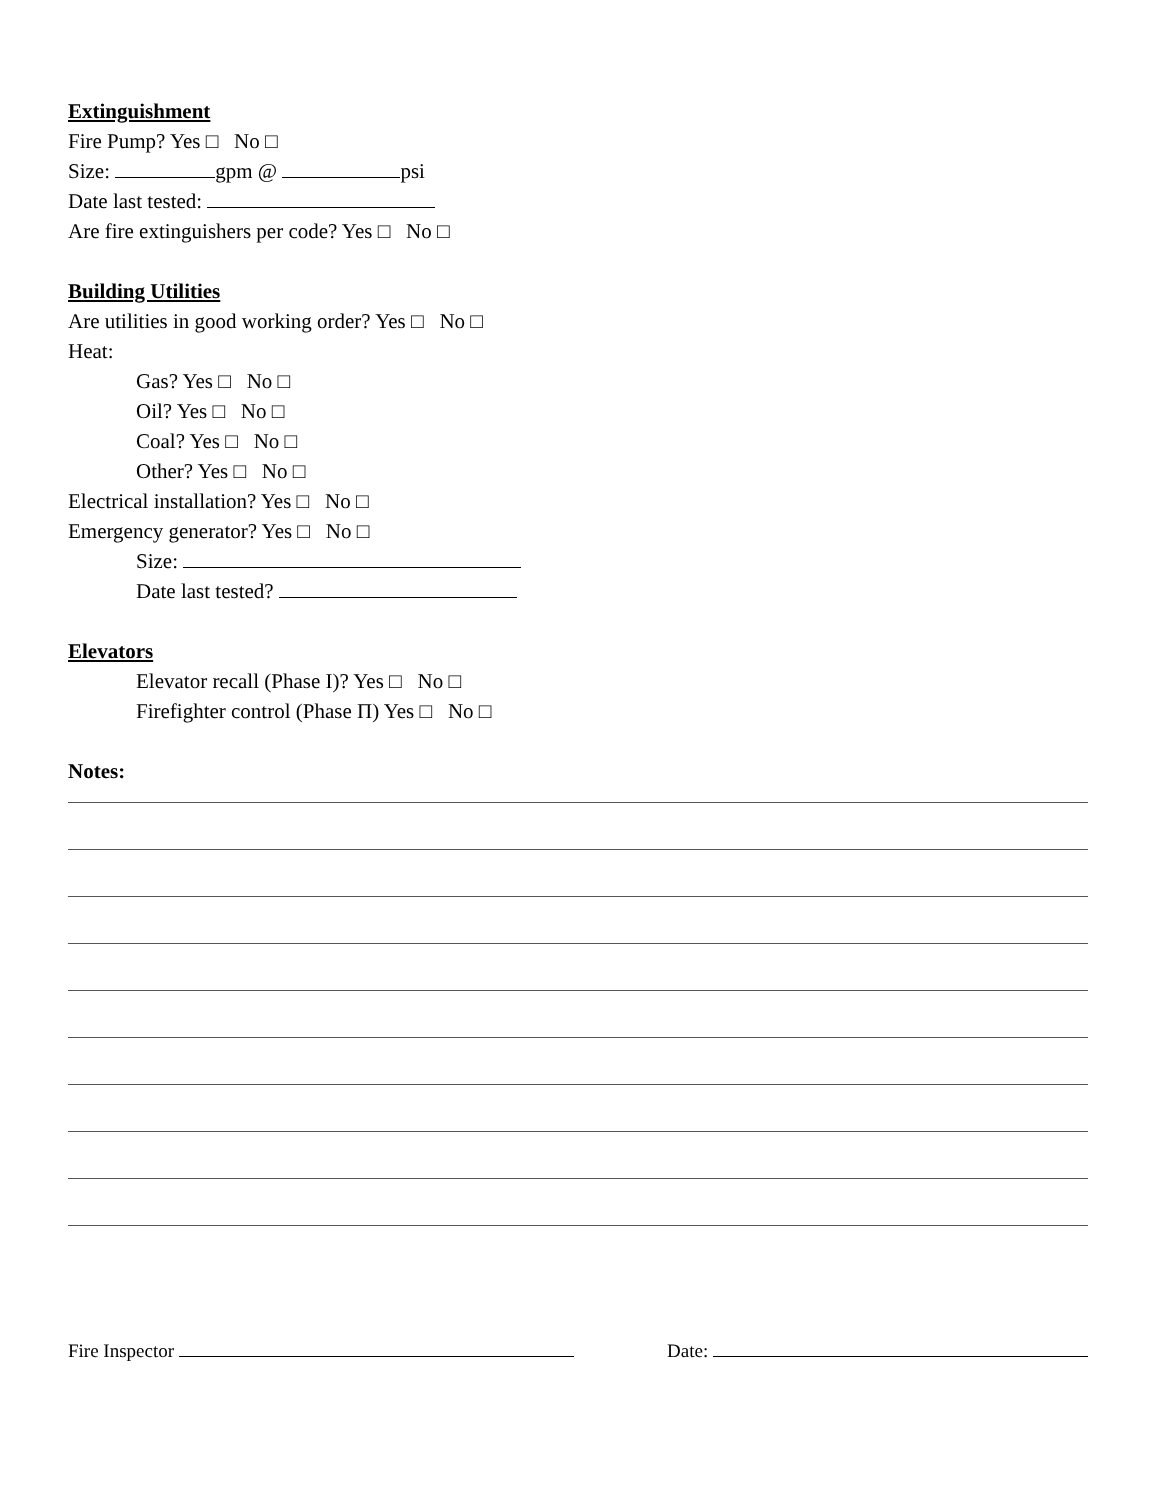Extinguishment
Fire Pump? Yes □ No □
Size: gpm @ psi
Date last tested:
Are fire extinguishers per code? Yes □ No □
Building Utilities
Are utilities in good working order? Yes □ No □
Heat:
Gas? Yes □ No □
Oil? Yes □ No □
Coal? Yes □ No □
Other? Yes □ No □
Electrical installation? Yes □ No □
Emergency generator? Yes □ No □
Size:
Date last tested?
Elevators
Elevator recall (Phase I)? Yes □ No □
Firefighter control (Phase Π) Yes □ No □
Notes:
Fire Inspector Date: